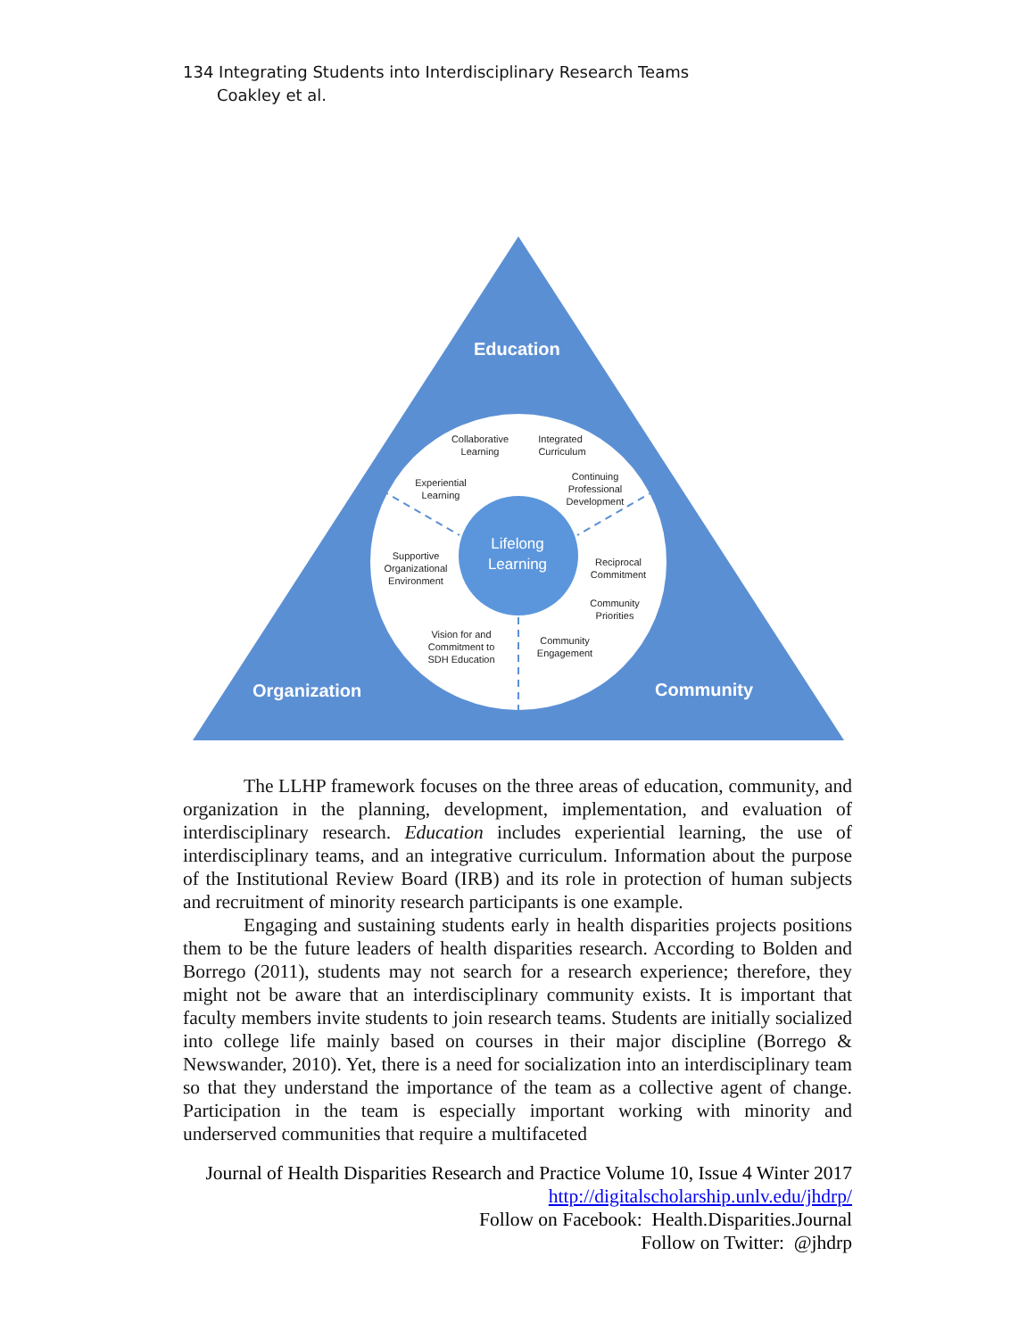134 Integrating Students into Interdisciplinary Research Teams
Coakley et al.
Education
Organization
Community
Lifelong
Learning
Collaborative
Learning
Integrated
Curriculum
Experiential
Learning
Continuing
Professional
Development
Supportive
Organizational
Environment
Reciprocal
Commitment
Community
Priorities
Vision for and
Commitment to
SDH Education
Community
Engagement
The LLHP framework focuses on the three areas of education, community, and organization in the planning, development, implementation, and evaluation of interdisciplinary research. Education includes experiential learning, the use of interdisciplinary teams, and an integrative curriculum. Information about the purpose of the Institutional Review Board (IRB) and its role in protection of human subjects and recruitment of minority research participants is one example.
Engaging and sustaining students early in health disparities projects positions them to be the future leaders of health disparities research. According to Bolden and Borrego (2011), students may not search for a research experience; therefore, they might not be aware that an interdisciplinary community exists. It is important that faculty members invite students to join research teams. Students are initially socialized into college life mainly based on courses in their major discipline (Borrego & Newswander, 2010). Yet, there is a need for socialization into an interdisciplinary team so that they understand the importance of the team as a collective agent of change. Participation in the team is especially important working with minority and underserved communities that require a multifaceted
Journal of Health Disparities Research and Practice Volume 10, Issue 4 Winter 2017
http://digitalscholarship.unlv.edu/jhdrp/
Follow on Facebook: Health.Disparities.Journal
Follow on Twitter: @jhdrp